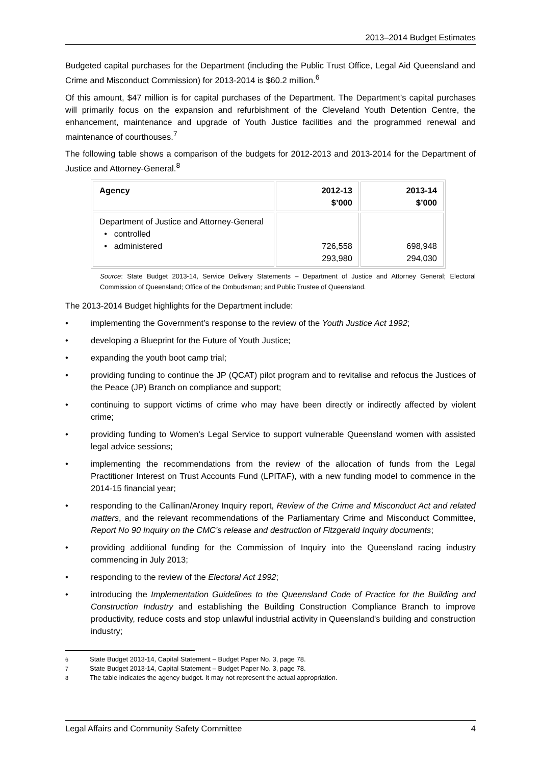2013–2014 Budget Estimates
Budgeted capital purchases for the Department (including the Public Trust Office, Legal Aid Queensland and Crime and Misconduct Commission) for 2013-2014 is $60.2 million.<sup>6</sup>
Of this amount, $47 million is for capital purchases of the Department. The Department’s capital purchases will primarily focus on the expansion and refurbishment of the Cleveland Youth Detention Centre, the enhancement, maintenance and upgrade of Youth Justice facilities and the programmed renewal and maintenance of courthouses.<sup>7</sup>
The following table shows a comparison of the budgets for 2012-2013 and 2013-2014 for the Department of Justice and Attorney-General.<sup>8</sup>
| Agency | 2012-13 $’000 | 2013-14 $’000 |
| --- | --- | --- |
| Department of Justice and Attorney-General • controlled • administered | 726,558 293,980 | 698,948 294,030 |
Source: State Budget 2013-14, Service Delivery Statements – Department of Justice and Attorney General; Electoral Commission of Queensland; Office of the Ombudsman; and Public Trustee of Queensland.
The 2013-2014 Budget highlights for the Department include:
• implementing the Government’s response to the review of the Youth Justice Act 1992;
• developing a Blueprint for the Future of Youth Justice;
• expanding the youth boot camp trial;
• providing funding to continue the JP (QCAT) pilot program and to revitalise and refocus the Justices of the Peace (JP) Branch on compliance and support;
• continuing to support victims of crime who may have been directly or indirectly affected by violent crime;
• providing funding to Women’s Legal Service to support vulnerable Queensland women with assisted legal advice sessions;
• implementing the recommendations from the review of the allocation of funds from the Legal Practitioner Interest on Trust Accounts Fund (LPITAF), with a new funding model to commence in the 2014-15 financial year;
• responding to the Callinan/Aroney Inquiry report, Review of the Crime and Misconduct Act and related matters, and the relevant recommendations of the Parliamentary Crime and Misconduct Committee, Report No 90 Inquiry on the CMC’s release and destruction of Fitzgerald Inquiry documents;
• providing additional funding for the Commission of Inquiry into the Queensland racing industry commencing in July 2013;
• responding to the review of the Electoral Act 1992;
• introducing the Implementation Guidelines to the Queensland Code of Practice for the Building and Construction Industry and establishing the Building Construction Compliance Branch to improve productivity, reduce costs and stop unlawful industrial activity in Queensland's building and construction industry;
<sup>6</sup> State Budget 2013-14, Capital Statement – Budget Paper No. 3, page 78.
<sup>7</sup> State Budget 2013-14, Capital Statement – Budget Paper No. 3, page 78.
<sup>8</sup> The table indicates the agency budget. It may not represent the actual appropriation.
Legal Affairs and Community Safety Committee 4